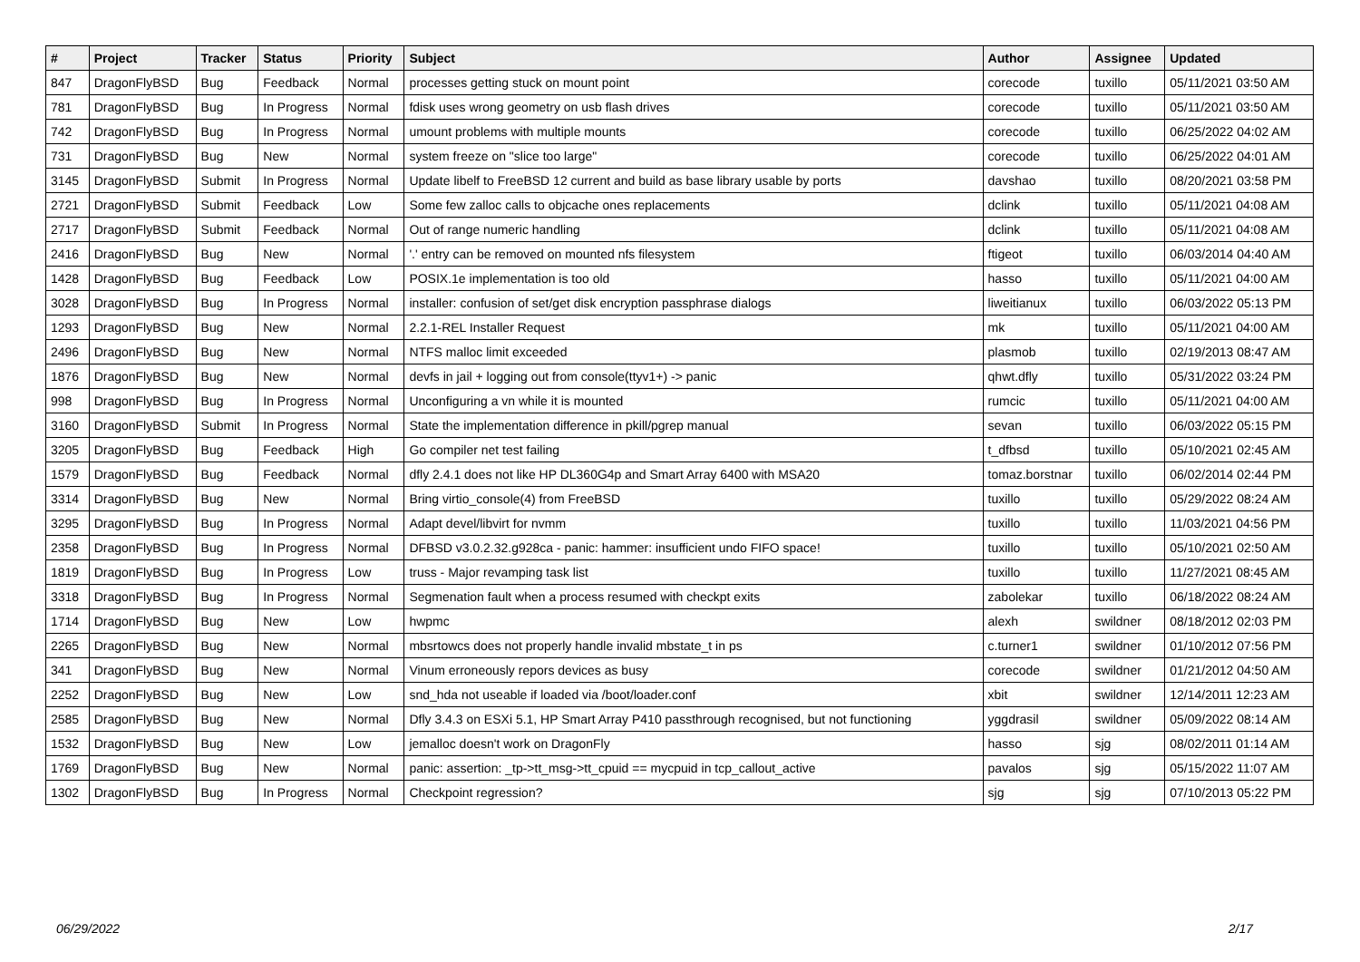| # | Project | Tracker | Status | Priority | Subject | Author | Assignee | Updated |
| --- | --- | --- | --- | --- | --- | --- | --- | --- |
| 847 | DragonFlyBSD | Bug | Feedback | Normal | processes getting stuck on mount point | corecode | tuxillo | 05/11/2021 03:50 AM |
| 781 | DragonFlyBSD | Bug | In Progress | Normal | fdisk uses wrong geometry on usb flash drives | corecode | tuxillo | 05/11/2021 03:50 AM |
| 742 | DragonFlyBSD | Bug | In Progress | Normal | umount problems with multiple mounts | corecode | tuxillo | 06/25/2022 04:02 AM |
| 731 | DragonFlyBSD | Bug | New | Normal | system freeze on "slice too large" | corecode | tuxillo | 06/25/2022 04:01 AM |
| 3145 | DragonFlyBSD | Submit | In Progress | Normal | Update libelf to FreeBSD 12 current and build as base library usable by ports | davshao | tuxillo | 08/20/2021 03:58 PM |
| 2721 | DragonFlyBSD | Submit | Feedback | Low | Some few zalloc calls to objcache ones replacements | dclink | tuxillo | 05/11/2021 04:08 AM |
| 2717 | DragonFlyBSD | Submit | Feedback | Normal | Out of range numeric handling | dclink | tuxillo | 05/11/2021 04:08 AM |
| 2416 | DragonFlyBSD | Bug | New | Normal | '.' entry can be removed on mounted nfs filesystem | ftigeot | tuxillo | 06/03/2014 04:40 AM |
| 1428 | DragonFlyBSD | Bug | Feedback | Low | POSIX.1e implementation is too old | hasso | tuxillo | 05/11/2021 04:00 AM |
| 3028 | DragonFlyBSD | Bug | In Progress | Normal | installer: confusion of set/get disk encryption passphrase dialogs | liweitianux | tuxillo | 06/03/2022 05:13 PM |
| 1293 | DragonFlyBSD | Bug | New | Normal | 2.2.1-REL Installer Request | mk | tuxillo | 05/11/2021 04:00 AM |
| 2496 | DragonFlyBSD | Bug | New | Normal | NTFS malloc limit exceeded | plasmob | tuxillo | 02/19/2013 08:47 AM |
| 1876 | DragonFlyBSD | Bug | New | Normal | devfs in jail + logging out from console(ttyv1+) -> panic | qhwt.dfly | tuxillo | 05/31/2022 03:24 PM |
| 998 | DragonFlyBSD | Bug | In Progress | Normal | Unconfiguring a vn while it is mounted | rumcic | tuxillo | 05/11/2021 04:00 AM |
| 3160 | DragonFlyBSD | Submit | In Progress | Normal | State the implementation difference in pkill/pgrep manual | sevan | tuxillo | 06/03/2022 05:15 PM |
| 3205 | DragonFlyBSD | Bug | Feedback | High | Go compiler net test failing | t_dfbsd | tuxillo | 05/10/2021 02:45 AM |
| 1579 | DragonFlyBSD | Bug | Feedback | Normal | dfly 2.4.1 does not like HP DL360G4p and Smart Array 6400 with MSA20 | tomaz.borstnar | tuxillo | 06/02/2014 02:44 PM |
| 3314 | DragonFlyBSD | Bug | New | Normal | Bring virtio_console(4) from FreeBSD | tuxillo | tuxillo | 05/29/2022 08:24 AM |
| 3295 | DragonFlyBSD | Bug | In Progress | Normal | Adapt devel/libvirt for nvmm | tuxillo | tuxillo | 11/03/2021 04:56 PM |
| 2358 | DragonFlyBSD | Bug | In Progress | Normal | DFBSD v3.0.2.32.g928ca - panic: hammer: insufficient undo FIFO space! | tuxillo | tuxillo | 05/10/2021 02:50 AM |
| 1819 | DragonFlyBSD | Bug | In Progress | Low | truss - Major revamping task list | tuxillo | tuxillo | 11/27/2021 08:45 AM |
| 3318 | DragonFlyBSD | Bug | In Progress | Normal | Segmenation fault when a process resumed with checkpt exits | zabolekar | tuxillo | 06/18/2022 08:24 AM |
| 1714 | DragonFlyBSD | Bug | New | Low | hwpmc | alexh | swildner | 08/18/2012 02:03 PM |
| 2265 | DragonFlyBSD | Bug | New | Normal | mbsrtowcs does not properly handle invalid mbstate_t in ps | c.turner1 | swildner | 01/10/2012 07:56 PM |
| 341 | DragonFlyBSD | Bug | New | Normal | Vinum erroneously repors devices as busy | corecode | swildner | 01/21/2012 04:50 AM |
| 2252 | DragonFlyBSD | Bug | New | Low | snd_hda not useable if loaded via /boot/loader.conf | xbit | swildner | 12/14/2011 12:23 AM |
| 2585 | DragonFlyBSD | Bug | New | Normal | Dfly 3.4.3 on ESXi 5.1, HP Smart Array P410 passthrough recognised, but not functioning | yggdrasil | swildner | 05/09/2022 08:14 AM |
| 1532 | DragonFlyBSD | Bug | New | Low | jemalloc doesn't work on DragonFly | hasso | sjg | 08/02/2011 01:14 AM |
| 1769 | DragonFlyBSD | Bug | New | Normal | panic: assertion: _tp->tt_msg->tt_cpuid == mycpuid in tcp_callout_active | pavalos | sjg | 05/15/2022 11:07 AM |
| 1302 | DragonFlyBSD | Bug | In Progress | Normal | Checkpoint regression? | sjg | sjg | 07/10/2013 05:22 PM |
06/29/2022 2/17